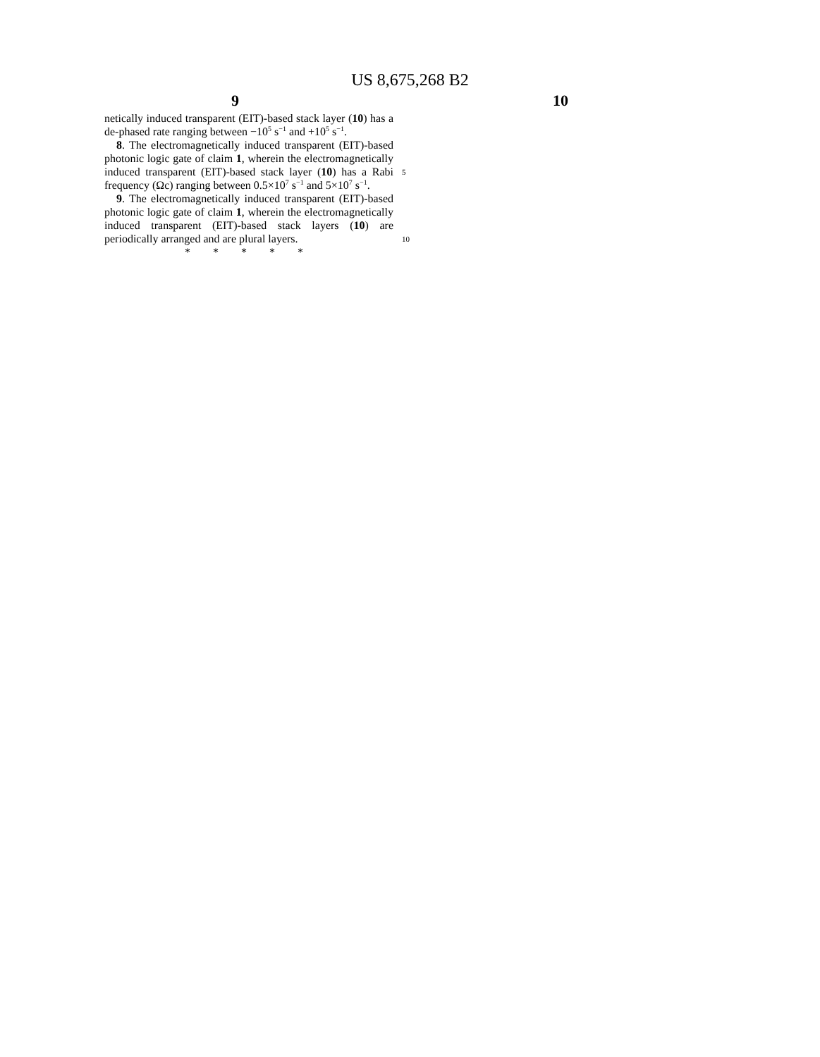US 8,675,268 B2
9 10
netically induced transparent (EIT)-based stack layer (10) has a de-phased rate ranging between −10<sup>5</sup> s<sup>−1</sup> and +10<sup>5</sup> s<sup>−1</sup>.
8. The electromagnetically induced transparent (EIT)-based photonic logic gate of claim 1, wherein the electromagnetically induced transparent (EIT)-based stack layer (10) has a Rabi frequency (Ωc) ranging between 0.5×10<sup>7</sup> s<sup>−1</sup> and 5×10<sup>7</sup> s<sup>−1</sup>.
9. The electromagnetically induced transparent (EIT)-based photonic logic gate of claim 1, wherein the electromagnetically induced transparent (EIT)-based stack layers (10) are periodically arranged and are plural layers.
* * * * *
5
10